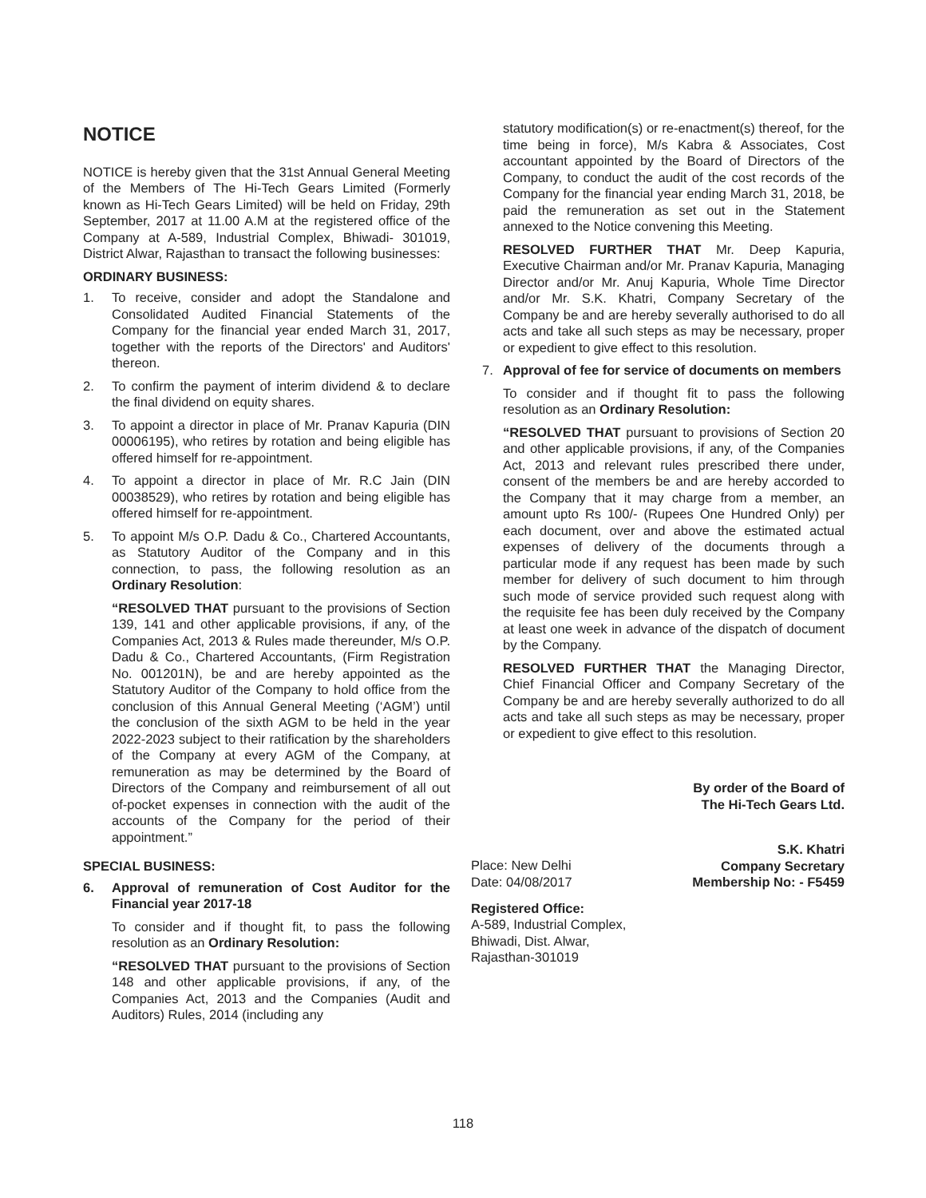NOTICE
NOTICE is hereby given that the 31st Annual General Meeting of the Members of The Hi-Tech Gears Limited (Formerly known as Hi-Tech Gears Limited) will be held on Friday, 29th September, 2017 at 11.00 A.M at the registered office of the Company at A-589, Industrial Complex, Bhiwadi- 301019, District Alwar, Rajasthan to transact the following businesses:
ORDINARY BUSINESS:
1. To receive, consider and adopt the Standalone and Consolidated Audited Financial Statements of the Company for the financial year ended March 31, 2017, together with the reports of the Directors' and Auditors' thereon.
2. To confirm the payment of interim dividend & to declare the final dividend on equity shares.
3. To appoint a director in place of Mr. Pranav Kapuria (DIN 00006195), who retires by rotation and being eligible has offered himself for re-appointment.
4. To appoint a director in place of Mr. R.C Jain (DIN 00038529), who retires by rotation and being eligible has offered himself for re-appointment.
5. To appoint M/s O.P. Dadu & Co., Chartered Accountants, as Statutory Auditor of the Company and in this connection, to pass, the following resolution as an Ordinary Resolution:
“RESOLVED THAT pursuant to the provisions of Section 139, 141 and other applicable provisions, if any, of the Companies Act, 2013 & Rules made thereunder, M/s O.P. Dadu & Co., Chartered Accountants, (Firm Registration No. 001201N), be and are hereby appointed as the Statutory Auditor of the Company to hold office from the conclusion of this Annual General Meeting (‘AGM’) until the conclusion of the sixth AGM to be held in the year 2022-2023 subject to their ratification by the shareholders of the Company at every AGM of the Company, at remuneration as may be determined by the Board of Directors of the Company and reimbursement of all out of-pocket expenses in connection with the audit of the accounts of the Company for the period of their appointment.”
SPECIAL BUSINESS:
6. Approval of remuneration of Cost Auditor for the Financial year 2017-18
To consider and if thought fit, to pass the following resolution as an Ordinary Resolution:
“RESOLVED THAT pursuant to the provisions of Section 148 and other applicable provisions, if any, of the Companies Act, 2013 and the Companies (Audit and Auditors) Rules, 2014 (including any
statutory modification(s) or re-enactment(s) thereof, for the time being in force), M/s Kabra & Associates, Cost accountant appointed by the Board of Directors of the Company, to conduct the audit of the cost records of the Company for the financial year ending March 31, 2018, be paid the remuneration as set out in the Statement annexed to the Notice convening this Meeting.
RESOLVED FURTHER THAT Mr. Deep Kapuria, Executive Chairman and/or Mr. Pranav Kapuria, Managing Director and/or Mr. Anuj Kapuria, Whole Time Director and/or Mr. S.K. Khatri, Company Secretary of the Company be and are hereby severally authorised to do all acts and take all such steps as may be necessary, proper or expedient to give effect to this resolution.
7. Approval of fee for service of documents on members
To consider and if thought fit to pass the following resolution as an Ordinary Resolution:
“RESOLVED THAT pursuant to provisions of Section 20 and other applicable provisions, if any, of the Companies Act, 2013 and relevant rules prescribed there under, consent of the members be and are hereby accorded to the Company that it may charge from a member, an amount upto Rs 100/- (Rupees One Hundred Only) per each document, over and above the estimated actual expenses of delivery of the documents through a particular mode if any request has been made by such member for delivery of such document to him through such mode of service provided such request along with the requisite fee has been duly received by the Company at least one week in advance of the dispatch of document by the Company.
RESOLVED FURTHER THAT the Managing Director, Chief Financial Officer and Company Secretary of the Company be and are hereby severally authorized to do all acts and take all such steps as may be necessary, proper or expedient to give effect to this resolution.
By order of the Board of
The Hi-Tech Gears Ltd.
Place: New Delhi
Date: 04/08/2017
S.K. Khatri
Company Secretary
Membership No: - F5459
Registered Office:
A-589, Industrial Complex,
Bhiwadi, Dist. Alwar,
Rajasthan-301019
118